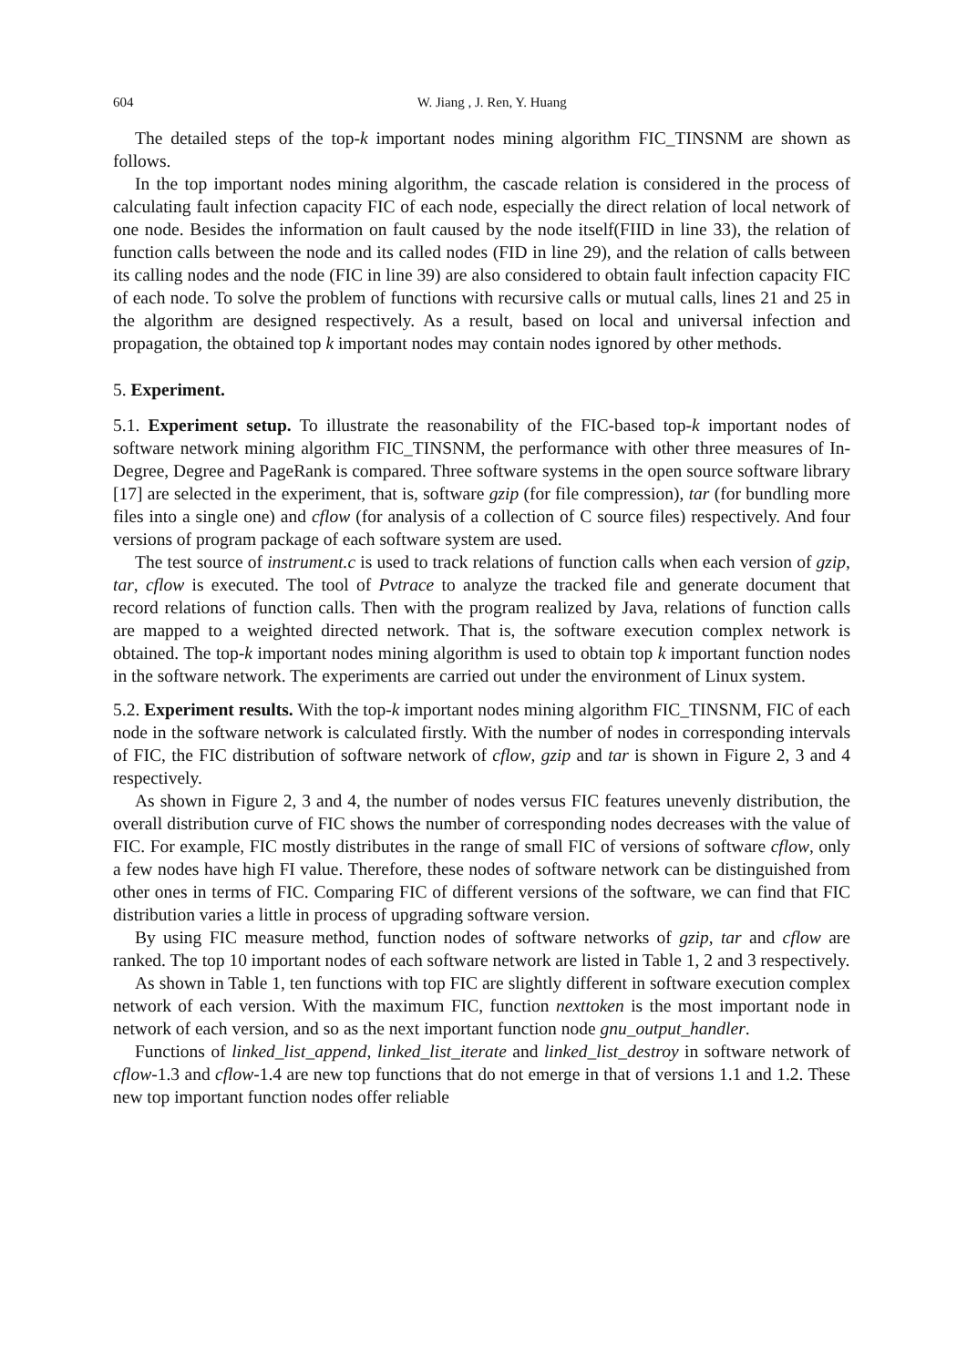604 W. Jiang , J. Ren, Y. Huang
The detailed steps of the top-k important nodes mining algorithm FIC_TINSNM are shown as follows.
In the top important nodes mining algorithm, the cascade relation is considered in the process of calculating fault infection capacity FIC of each node, especially the direct relation of local network of one node. Besides the information on fault caused by the node itself(FIID in line 33), the relation of function calls between the node and its called nodes (FID in line 29), and the relation of calls between its calling nodes and the node (FIC in line 39) are also considered to obtain fault infection capacity FIC of each node. To solve the problem of functions with recursive calls or mutual calls, lines 21 and 25 in the algorithm are designed respectively. As a result, based on local and universal infection and propagation, the obtained top k important nodes may contain nodes ignored by other methods.
5. Experiment.
5.1. Experiment setup. To illustrate the reasonability of the FIC-based top-k important nodes of software network mining algorithm FIC_TINSNM, the performance with other three measures of In-Degree, Degree and PageRank is compared. Three software systems in the open source software library [17] are selected in the experiment, that is, software gzip (for file compression), tar (for bundling more files into a single one) and cflow (for analysis of a collection of C source files) respectively. And four versions of program package of each software system are used.
The test source of instrument.c is used to track relations of function calls when each version of gzip, tar, cflow is executed. The tool of Pvtrace to analyze the tracked file and generate document that record relations of function calls. Then with the program realized by Java, relations of function calls are mapped to a weighted directed network. That is, the software execution complex network is obtained. The top-k important nodes mining algorithm is used to obtain top k important function nodes in the software network. The experiments are carried out under the environment of Linux system.
5.2. Experiment results. With the top-k important nodes mining algorithm FIC_TINSNM, FIC of each node in the software network is calculated firstly. With the number of nodes in corresponding intervals of FIC, the FIC distribution of software network of cflow, gzip and tar is shown in Figure 2, 3 and 4 respectively.
As shown in Figure 2, 3 and 4, the number of nodes versus FIC features unevenly distribution, the overall distribution curve of FIC shows the number of corresponding nodes decreases with the value of FIC. For example, FIC mostly distributes in the range of small FIC of versions of software cflow, only a few nodes have high FI value. Therefore, these nodes of software network can be distinguished from other ones in terms of FIC. Comparing FIC of different versions of the software, we can find that FIC distribution varies a little in process of upgrading software version.
By using FIC measure method, function nodes of software networks of gzip, tar and cflow are ranked. The top 10 important nodes of each software network are listed in Table 1, 2 and 3 respectively.
As shown in Table 1, ten functions with top FIC are slightly different in software execution complex network of each version. With the maximum FIC, function nexttoken is the most important node in network of each version, and so as the next important function node gnu_output_handler.
Functions of linked_list_append, linked_list_iterate and linked_list_destroy in software network of cflow-1.3 and cflow-1.4 are new top functions that do not emerge in that of versions 1.1 and 1.2. These new top important function nodes offer reliable